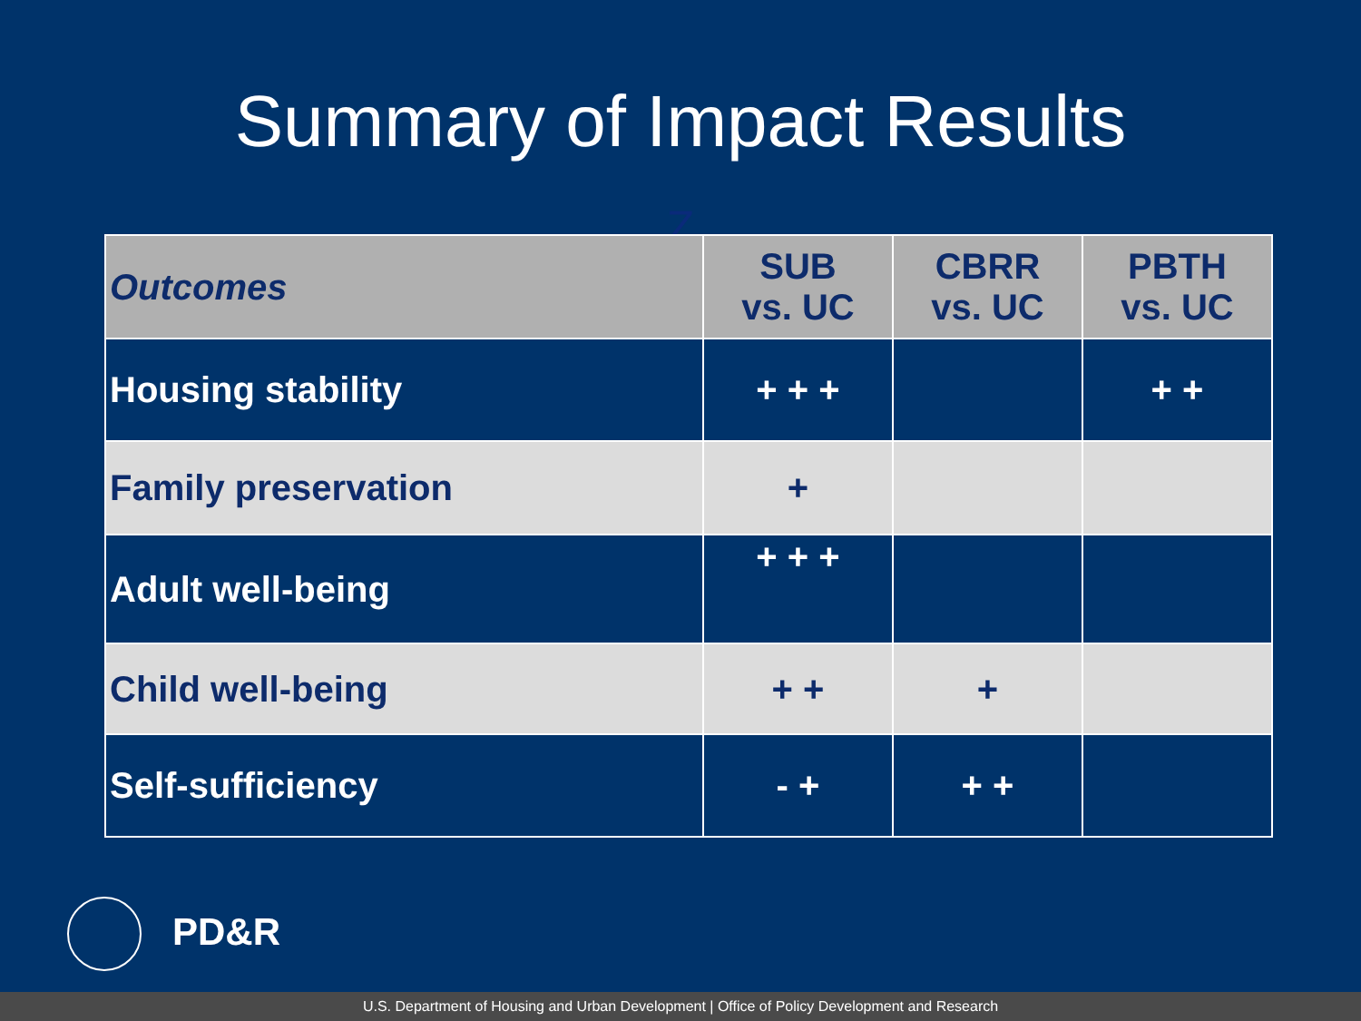Summary of Impact Results
Z
| Outcomes | SUB vs. UC | CBRR vs. UC | PBTH vs. UC |
| --- | --- | --- | --- |
| Housing stability | + + + | | + + |
| Family preservation | + | | |
| Adult well-being | + + + | | |
| Child well-being | + + | + | |
| Self-sufficiency | - + | + + | |
PD&R
U.S. Department of Housing and Urban Development | Office of Policy Development and Research